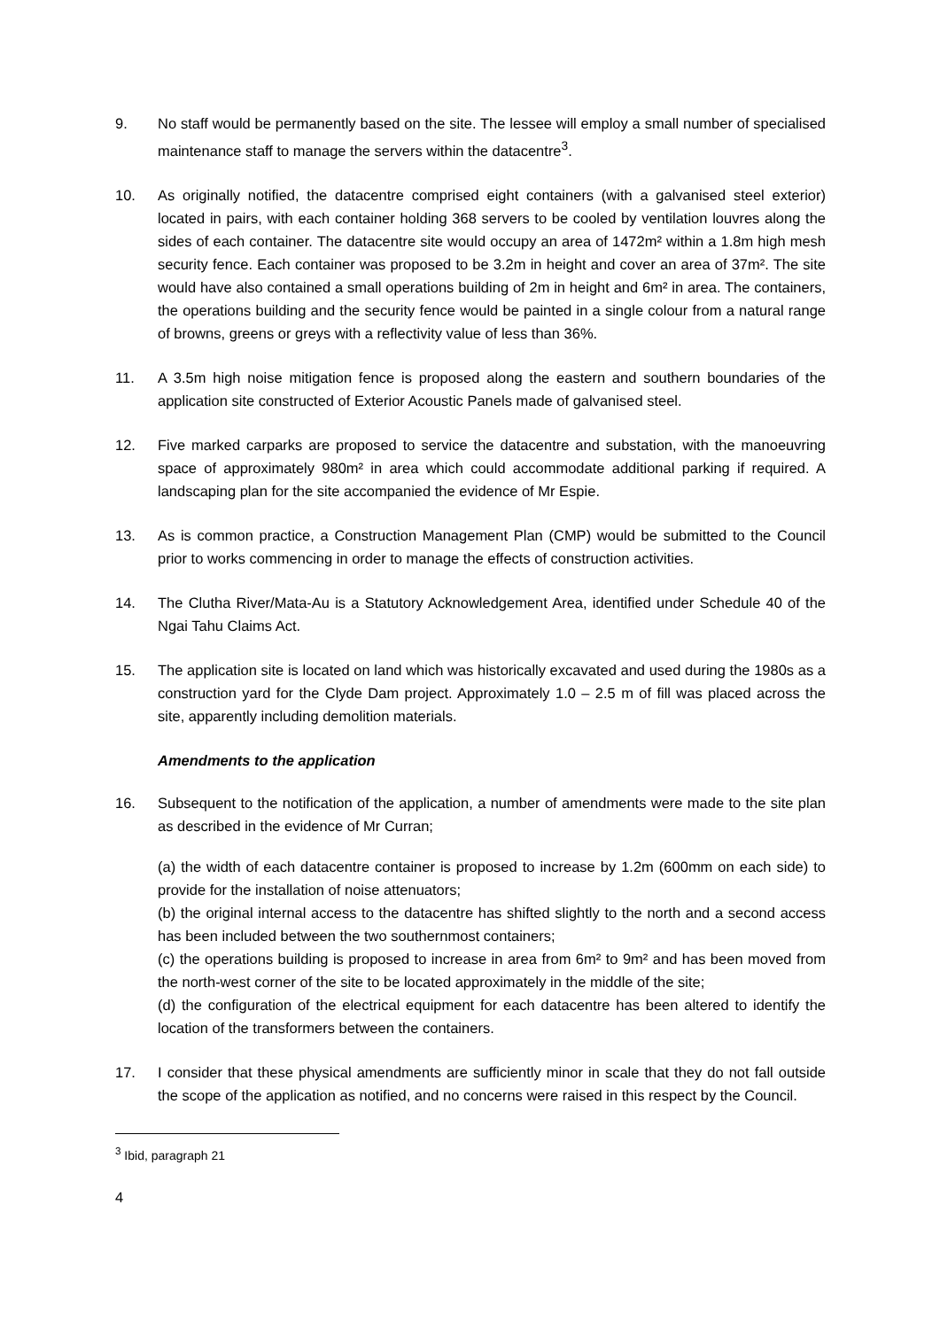9. No staff would be permanently based on the site. The lessee will employ a small number of specialised maintenance staff to manage the servers within the datacentre<sup>3</sup>.
10. As originally notified, the datacentre comprised eight containers (with a galvanised steel exterior) located in pairs, with each container holding 368 servers to be cooled by ventilation louvres along the sides of each container. The datacentre site would occupy an area of 1472m² within a 1.8m high mesh security fence. Each container was proposed to be 3.2m in height and cover an area of 37m². The site would have also contained a small operations building of 2m in height and 6m² in area. The containers, the operations building and the security fence would be painted in a single colour from a natural range of browns, greens or greys with a reflectivity value of less than 36%.
11. A 3.5m high noise mitigation fence is proposed along the eastern and southern boundaries of the application site constructed of Exterior Acoustic Panels made of galvanised steel.
12. Five marked carparks are proposed to service the datacentre and substation, with the manoeuvring space of approximately 980m² in area which could accommodate additional parking if required. A landscaping plan for the site accompanied the evidence of Mr Espie.
13. As is common practice, a Construction Management Plan (CMP) would be submitted to the Council prior to works commencing in order to manage the effects of construction activities.
14. The Clutha River/Mata-Au is a Statutory Acknowledgement Area, identified under Schedule 40 of the Ngai Tahu Claims Act.
15. The application site is located on land which was historically excavated and used during the 1980s as a construction yard for the Clyde Dam project. Approximately 1.0 – 2.5 m of fill was placed across the site, apparently including demolition materials.
Amendments to the application
16. Subsequent to the notification of the application, a number of amendments were made to the site plan as described in the evidence of Mr Curran;
(a) the width of each datacentre container is proposed to increase by 1.2m (600mm on each side) to provide for the installation of noise attenuators;
(b) the original internal access to the datacentre has shifted slightly to the north and a second access has been included between the two southernmost containers;
(c) the operations building is proposed to increase in area from 6m² to 9m² and has been moved from the north-west corner of the site to be located approximately in the middle of the site;
(d) the configuration of the electrical equipment for each datacentre has been altered to identify the location of the transformers between the containers.
17. I consider that these physical amendments are sufficiently minor in scale that they do not fall outside the scope of the application as notified, and no concerns were raised in this respect by the Council.
<sup>3</sup> Ibid, paragraph 21
4